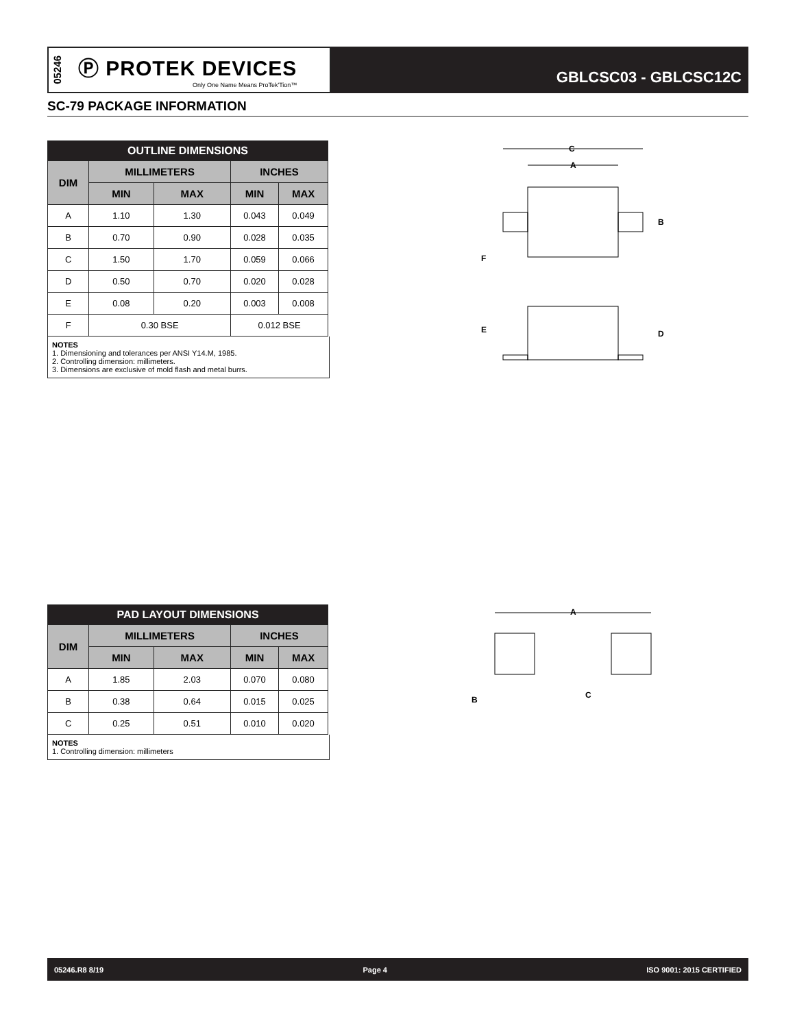05246
Ⓟ PROTEK DEVICES
Only One Name Means ProTek'Tion™
GBLCSC03 - GBLCSC12C
SC-79 PACKAGE INFORMATION
| OUTLINE DIMENSIONS | | | | |
| --- | --- | --- | --- | --- |
| DIM | MILLIMETERS | | INCHES | |
| | MIN | MAX | MIN | MAX |
| A | 1.10 | 1.30 | 0.043 | 0.049 |
| B | 0.70 | 0.90 | 0.028 | 0.035 |
| C | 1.50 | 1.70 | 0.059 | 0.066 |
| D | 0.50 | 0.70 | 0.020 | 0.028 |
| E | 0.08 | 0.20 | 0.003 | 0.008 |
| F | 0.30 BSE | | 0.012 BSE | |
NOTES
1. Dimensioning and tolerances per ANSI Y14.M, 1985.
2. Controlling dimension: millimeters.
3. Dimensions are exclusive of mold flash and metal burrs.
C
A
B
F
E
D
| PAD LAYOUT DIMENSIONS | | | | |
| --- | --- | --- | --- | --- |
| DIM | MILLIMETERS | | INCHES | |
| | MIN | MAX | MIN | MAX |
| A | 1.85 | 2.03 | 0.070 | 0.080 |
| B | 0.38 | 0.64 | 0.015 | 0.025 |
| C | 0.25 | 0.51 | 0.010 | 0.020 |
NOTES
1. Controlling dimension: millimeters
A
B
C
05246.R8 8/19 Page 4 ISO 9001: 2015 CERTIFIED